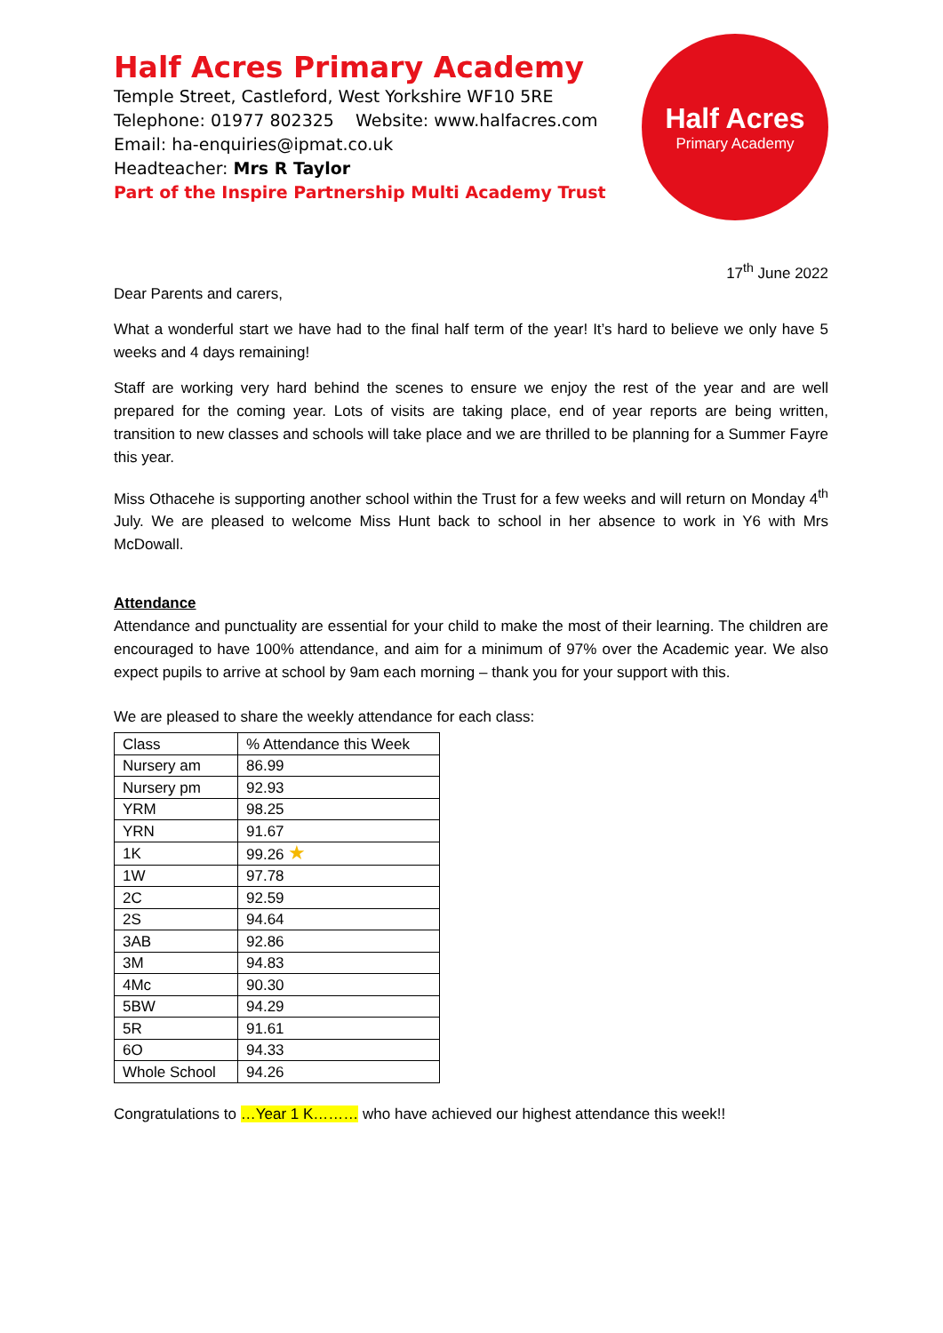Half Acres Primary Academy
Temple Street, Castleford, West Yorkshire WF10 5RE
Telephone: 01977 802325 Website: www.halfacres.com
Email: ha-enquiries@ipmat.co.uk
Headteacher: Mrs R Taylor
Part of the Inspire Partnership Multi Academy Trust
Half Acres
Primary Academy
17<sup>th</sup> June 2022
Dear Parents and carers,
What a wonderful start we have had to the final half term of the year! It’s hard to believe we only have 5 weeks and 4 days remaining!
Staff are working very hard behind the scenes to ensure we enjoy the rest of the year and are well prepared for the coming year. Lots of visits are taking place, end of year reports are being written, transition to new classes and schools will take place and we are thrilled to be planning for a Summer Fayre this year.
Miss Othacehe is supporting another school within the Trust for a few weeks and will return on Monday 4<sup>th</sup> July. We are pleased to welcome Miss Hunt back to school in her absence to work in Y6 with Mrs McDowall.
Attendance
Attendance and punctuality are essential for your child to make the most of their learning. The children are encouraged to have 100% attendance, and aim for a minimum of 97% over the Academic year. We also expect pupils to arrive at school by 9am each morning – thank you for your support with this.
We are pleased to share the weekly attendance for each class:
| Class | % Attendance this Week |
| Nursery am | 86.99 |
| Nursery pm | 92.93 |
| YRM | 98.25 |
| YRN | 91.67 |
| 1K | 99.26 ★ |
| 1W | 97.78 |
| 2C | 92.59 |
| 2S | 94.64 |
| 3AB | 92.86 |
| 3M | 94.83 |
| 4Mc | 90.30 |
| 5BW | 94.29 |
| 5R | 91.61 |
| 6O | 94.33 |
| Whole School | 94.26 |
Congratulations to …Year 1 K……… who have achieved our highest attendance this week!!